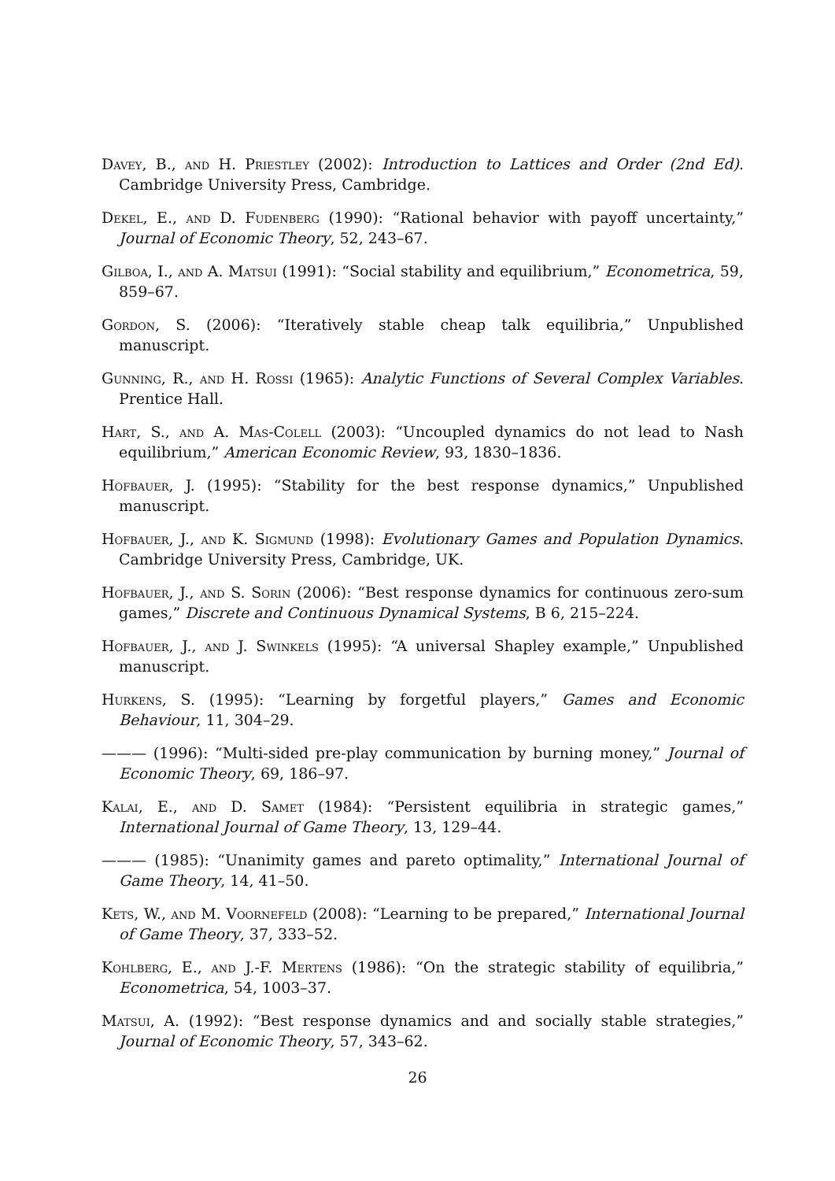Davey, B., and H. Priestley (2002): Introduction to Lattices and Order (2nd Ed). Cambridge University Press, Cambridge.
Dekel, E., and D. Fudenberg (1990): “Rational behavior with payoff uncertainty,” Journal of Economic Theory, 52, 243–67.
Gilboa, I., and A. Matsui (1991): “Social stability and equilibrium,” Econometrica, 59, 859–67.
Gordon, S. (2006): “Iteratively stable cheap talk equilibria,” Unpublished manuscript.
Gunning, R., and H. Rossi (1965): Analytic Functions of Several Complex Variables. Prentice Hall.
Hart, S., and A. Mas-Colell (2003): “Uncoupled dynamics do not lead to Nash equilibrium,” American Economic Review, 93, 1830–1836.
Hofbauer, J. (1995): “Stability for the best response dynamics,” Unpublished manuscript.
Hofbauer, J., and K. Sigmund (1998): Evolutionary Games and Population Dynamics. Cambridge University Press, Cambridge, UK.
Hofbauer, J., and S. Sorin (2006): “Best response dynamics for continuous zero-sum games,” Discrete and Continuous Dynamical Systems, B 6, 215–224.
Hofbauer, J., and J. Swinkels (1995): “A universal Shapley example,” Unpublished manuscript.
Hurkens, S. (1995): “Learning by forgetful players,” Games and Economic Behaviour, 11, 304–29.
——— (1996): “Multi-sided pre-play communication by burning money,” Journal of Economic Theory, 69, 186–97.
Kalai, E., and D. Samet (1984): “Persistent equilibria in strategic games,” International Journal of Game Theory, 13, 129–44.
——— (1985): “Unanimity games and pareto optimality,” International Journal of Game Theory, 14, 41–50.
Kets, W., and M. Voornefeld (2008): “Learning to be prepared,” International Journal of Game Theory, 37, 333–52.
Kohlberg, E., and J.-F. Mertens (1986): “On the strategic stability of equilibria,” Econometrica, 54, 1003–37.
Matsui, A. (1992): “Best response dynamics and and socially stable strategies,” Journal of Economic Theory, 57, 343–62.
26